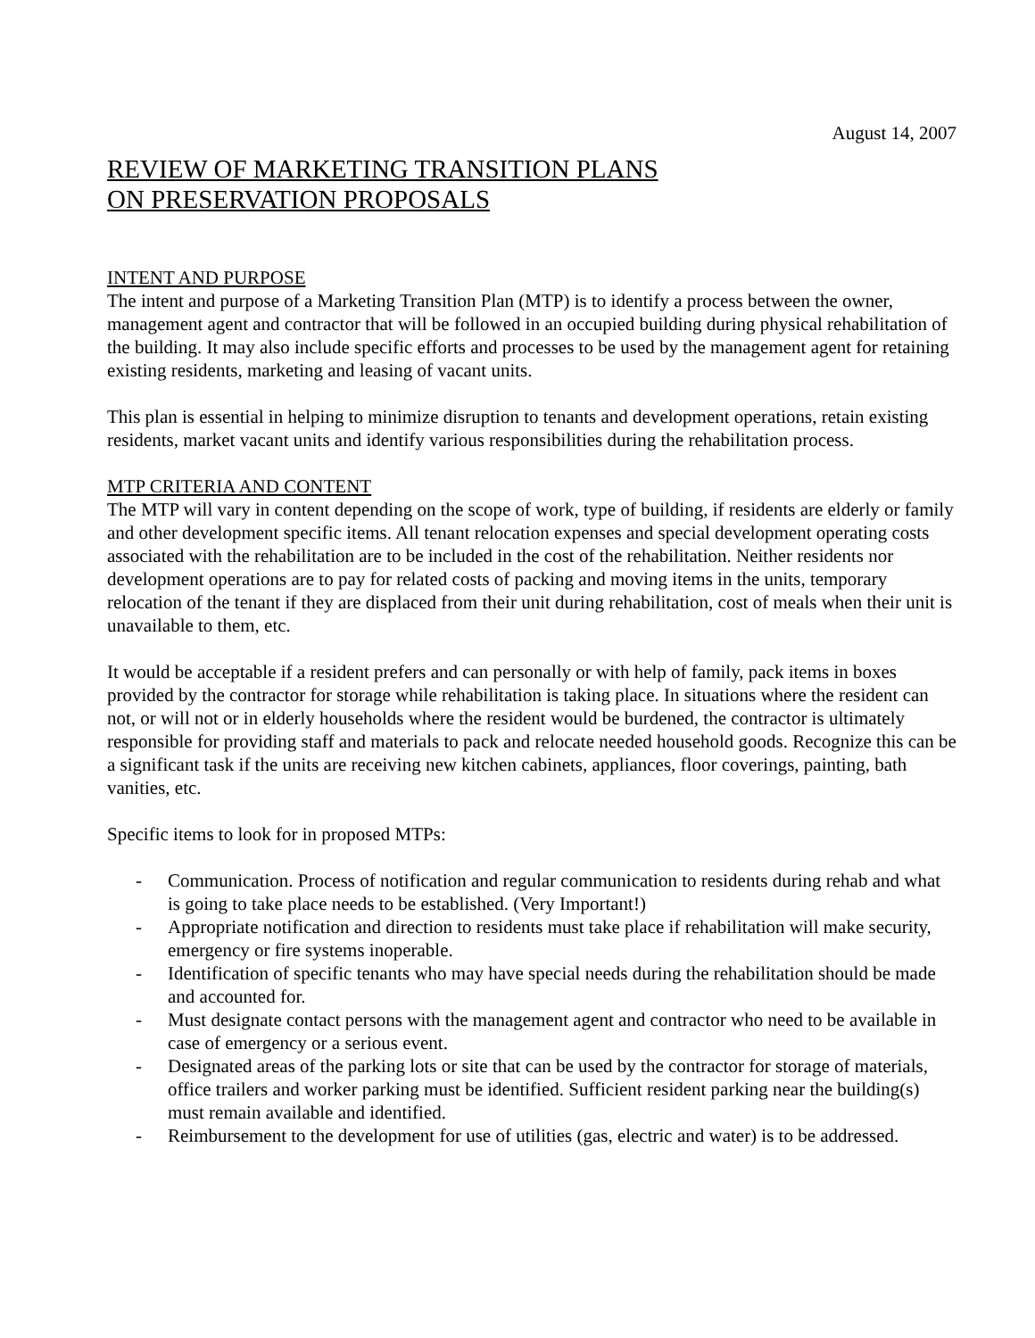August 14, 2007
REVIEW OF MARKETING TRANSITION PLANS
ON PRESERVATION PROPOSALS
INTENT AND PURPOSE
The intent and purpose of a Marketing Transition Plan (MTP) is to identify a process between the owner, management agent and contractor that will be followed in an occupied building during physical rehabilitation of the building. It may also include specific efforts and processes to be used by the management agent for retaining existing residents, marketing and leasing of vacant units.
This plan is essential in helping to minimize disruption to tenants and development operations, retain existing residents, market vacant units and identify various responsibilities during the rehabilitation process.
MTP CRITERIA AND CONTENT
The MTP will vary in content depending on the scope of work, type of building, if residents are elderly or family and other development specific items. All tenant relocation expenses and special development operating costs associated with the rehabilitation are to be included in the cost of the rehabilitation. Neither residents nor development operations are to pay for related costs of packing and moving items in the units, temporary relocation of the tenant if they are displaced from their unit during rehabilitation, cost of meals when their unit is unavailable to them, etc.
It would be acceptable if a resident prefers and can personally or with help of family, pack items in boxes provided by the contractor for storage while rehabilitation is taking place. In situations where the resident can not, or will not or in elderly households where the resident would be burdened, the contractor is ultimately responsible for providing staff and materials to pack and relocate needed household goods. Recognize this can be a significant task if the units are receiving new kitchen cabinets, appliances, floor coverings, painting, bath vanities, etc.
Specific items to look for in proposed MTPs:
- Communication. Process of notification and regular communication to residents during rehab and what is going to take place needs to be established. (Very Important!)
- Appropriate notification and direction to residents must take place if rehabilitation will make security, emergency or fire systems inoperable.
- Identification of specific tenants who may have special needs during the rehabilitation should be made and accounted for.
- Must designate contact persons with the management agent and contractor who need to be available in case of emergency or a serious event.
- Designated areas of the parking lots or site that can be used by the contractor for storage of materials, office trailers and worker parking must be identified. Sufficient resident parking near the building(s) must remain available and identified.
- Reimbursement to the development for use of utilities (gas, electric and water) is to be addressed.